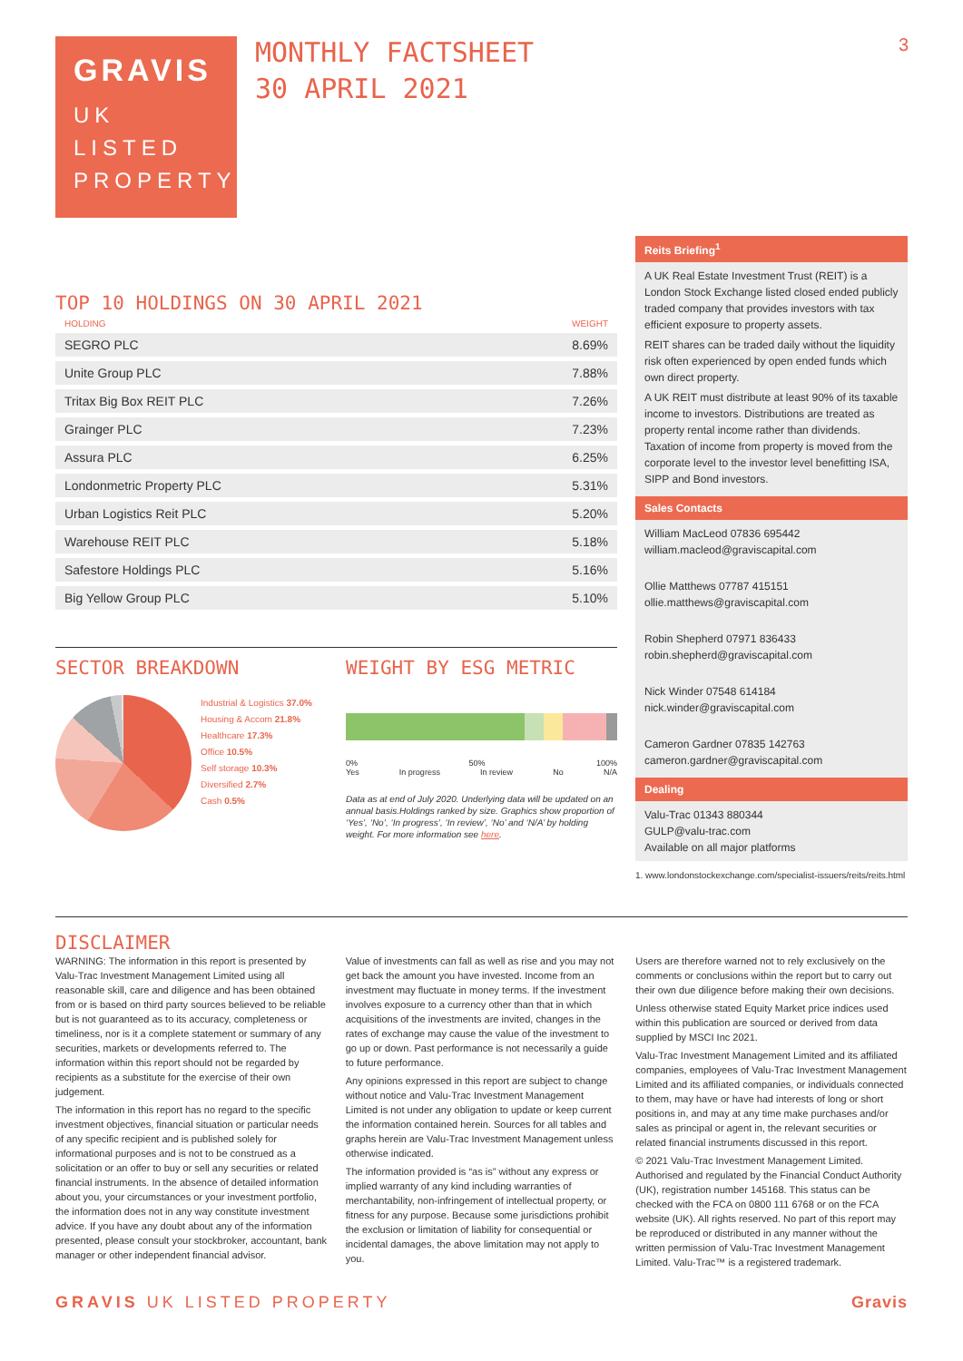GRAVIS
UK
LISTED
PROPERTY
MONTHLY FACTSHEET
30 APRIL 2021
3
TOP 10 HOLDINGS ON 30 APRIL 2021
| HOLDING | WEIGHT |
| --- | --- |
| SEGRO PLC | 8.69% |
| Unite Group PLC | 7.88% |
| Tritax Big Box REIT PLC | 7.26% |
| Grainger PLC | 7.23% |
| Assura PLC | 6.25% |
| Londonmetric Property PLC | 5.31% |
| Urban Logistics Reit PLC | 5.20% |
| Warehouse REIT PLC | 5.18% |
| Safestore Holdings PLC | 5.16% |
| Big Yellow Group PLC | 5.10% |
SECTOR BREAKDOWN
Industrial & Logistics 37.0%
Housing & Accom 21.8%
Healthcare 17.3%
Office 10.5%
Self storage 10.3%
Diversified 2.7%
Cash 0.5%
WEIGHT BY ESG METRIC
0% 50% 100%
Yes In progress In review No N/A
Data as at end of July 2020. Underlying data will be updated on an annual basis.Holdings ranked by size. Graphics show proportion of ‘Yes’, ‘No’, ‘In progress’, ‘In review’, ‘No’ and ‘N/A’ by holding weight. For more information see here.
Reits Briefing<sup>1</sup>
A UK Real Estate Investment Trust (REIT) is a London Stock Exchange listed closed ended publicly traded company that provides investors with tax efficient exposure to property assets.
REIT shares can be traded daily without the liquidity risk often experienced by open ended funds which own direct property.
A UK REIT must distribute at least 90% of its taxable income to investors. Distributions are treated as property rental income rather than dividends. Taxation of income from property is moved from the corporate level to the investor level benefitting ISA, SIPP and Bond investors.
Sales Contacts
William MacLeod 07836 695442
william.macleod@graviscapital.com
Ollie Matthews 07787 415151
ollie.matthews@graviscapital.com
Robin Shepherd 07971 836433
robin.shepherd@graviscapital.com
Nick Winder 07548 614184
nick.winder@graviscapital.com
Cameron Gardner 07835 142763
cameron.gardner@graviscapital.com
Dealing
Valu-Trac 01343 880344
GULP@valu-trac.com
Available on all major platforms
1. www.londonstockexchange.com/specialist-issuers/reits/reits.html
DISCLAIMER
WARNING: The information in this report is presented by Valu-Trac Investment Management Limited using all reasonable skill, care and diligence and has been obtained from or is based on third party sources believed to be reliable but is not guaranteed as to its accuracy, completeness or timeliness, nor is it a complete statement or summary of any securities, markets or developments referred to. The information within this report should not be regarded by recipients as a substitute for the exercise of their own judgement.
The information in this report has no regard to the specific investment objectives, financial situation or particular needs of any specific recipient and is published solely for informational purposes and is not to be construed as a solicitation or an offer to buy or sell any securities or related financial instruments. In the absence of detailed information about you, your circumstances or your investment portfolio, the information does not in any way constitute investment advice. If you have any doubt about any of the information presented, please consult your stockbroker, accountant, bank manager or other independent financial advisor.
Value of investments can fall as well as rise and you may not get back the amount you have invested. Income from an investment may fluctuate in money terms. If the investment involves exposure to a currency other than that in which acquisitions of the investments are invited, changes in the rates of exchange may cause the value of the investment to go up or down. Past performance is not necessarily a guide to future performance.
Any opinions expressed in this report are subject to change without notice and Valu-Trac Investment Management Limited is not under any obligation to update or keep current the information contained herein. Sources for all tables and graphs herein are Valu-Trac Investment Management unless otherwise indicated.
The information provided is “as is” without any express or implied warranty of any kind including warranties of merchantability, non-infringement of intellectual property, or fitness for any purpose. Because some jurisdictions prohibit the exclusion or limitation of liability for consequential or incidental damages, the above limitation may not apply to you.
Users are therefore warned not to rely exclusively on the comments or conclusions within the report but to carry out their own due diligence before making their own decisions.
Unless otherwise stated Equity Market price indices used within this publication are sourced or derived from data supplied by MSCI Inc 2021.
Valu-Trac Investment Management Limited and its affiliated companies, employees of Valu-Trac Investment Management Limited and its affiliated companies, or individuals connected to them, may have or have had interests of long or short positions in, and may at any time make purchases and/or sales as principal or agent in, the relevant securities or related financial instruments discussed in this report.
© 2021 Valu-Trac Investment Management Limited. Authorised and regulated by the Financial Conduct Authority (UK), registration number 145168. This status can be checked with the FCA on 0800 111 6768 or on the FCA website (UK). All rights reserved. No part of this report may be reproduced or distributed in any manner without the written permission of Valu-Trac Investment Management Limited. Valu-Trac™ is a registered trademark.
GRAVIS UK LISTED PROPERTY Gravis